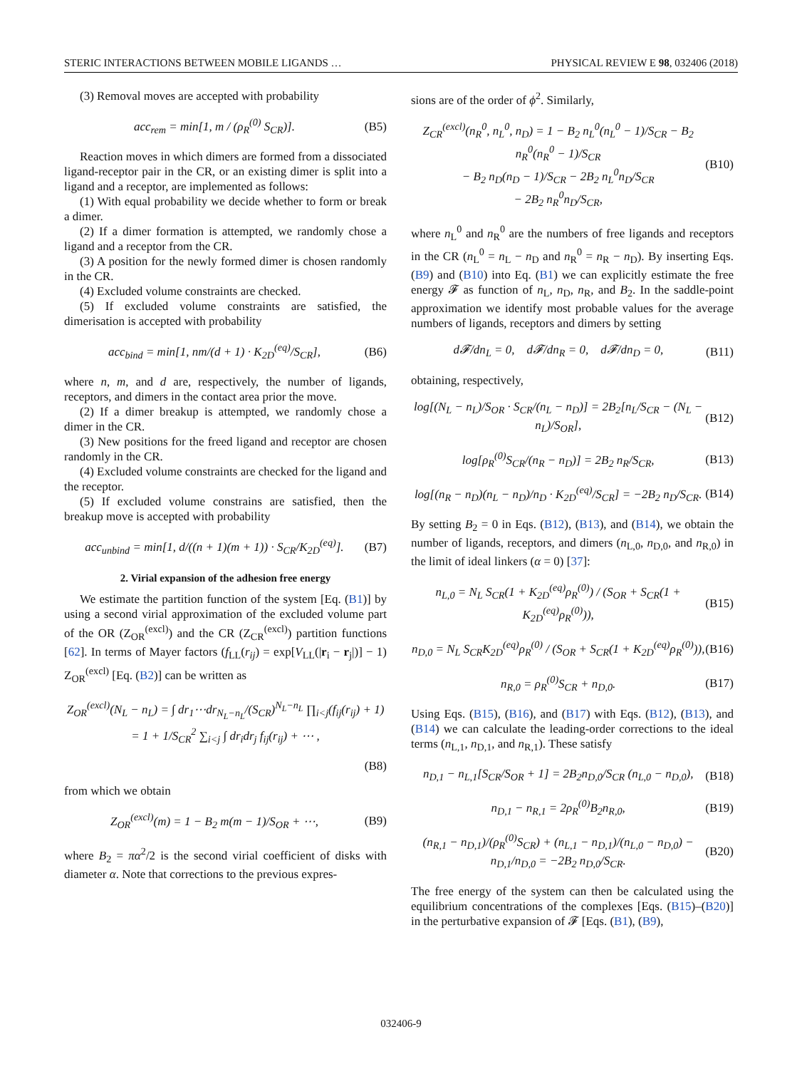STERIC INTERACTIONS BETWEEN MOBILE LIGANDS … PHYSICAL REVIEW E 98, 032406 (2018)
(3) Removal moves are accepted with probability
acc<sub>rem</sub> = min[1, m / (ρ<sub>R</sub><sup>(0)</sup> S<sub>CR</sub>)]. (B5)
Reaction moves in which dimers are formed from a dissociated ligand-receptor pair in the CR, or an existing dimer is split into a ligand and a receptor, are implemented as follows:
(1) With equal probability we decide whether to form or break a dimer.
(2) If a dimer formation is attempted, we randomly chose a ligand and a receptor from the CR.
(3) A position for the newly formed dimer is chosen randomly in the CR.
(4) Excluded volume constraints are checked.
(5) If excluded volume constraints are satisfied, the dimerisation is accepted with probability
acc<sub>bind</sub> = min[1, nm/(d + 1) · K<sub>2D</sub><sup>(eq)</sup>/S<sub>CR</sub>], (B6)
where n, m, and d are, respectively, the number of ligands, receptors, and dimers in the contact area prior the move.
(2) If a dimer breakup is attempted, we randomly chose a dimer in the CR.
(3) New positions for the freed ligand and receptor are chosen randomly in the CR.
(4) Excluded volume constraints are checked for the ligand and the receptor.
(5) If excluded volume constrains are satisfied, then the breakup move is accepted with probability
acc<sub>unbind</sub> = min[1, d/((n + 1)(m + 1)) · S<sub>CR</sub>/K<sub>2D</sub><sup>(eq)</sup>]. (B7)
2. Virial expansion of the adhesion free energy
We estimate the partition function of the system [Eq. (B1)] by using a second virial approximation of the excluded volume part of the OR (Z<sub>OR</sub><sup>(excl)</sup>) and the CR (Z<sub>CR</sub><sup>(excl)</sup>) partition functions [62]. In terms of Mayer factors (f<sub>LL</sub>(r<sub>ij</sub>) = exp[V<sub>LL</sub>(|r<sub>i</sub> − r<sub>j</sub>|)] − 1) Z<sub>OR</sub><sup>(excl)</sup> [Eq. (B2)] can be written as
Z<sub>OR</sub><sup>(excl)</sup>(N<sub>L</sub> − n<sub>L</sub>) = ∫ dr<sub>1</sub>⋯dr<sub>N<sub>L</sub>−n<sub>L</sub></sub>/(S<sub>CR</sub>)<sup>N<sub>L</sub>−n<sub>L</sub></sup> ∏<sub>i<j</sub>(f<sub>ij</sub>(r<sub>ij</sub>) + 1)
= 1 + 1/S<sub>CR</sub><sup>2</sup> ∑<sub>i<j</sub> ∫ dr<sub>i</sub>dr<sub>j</sub> f<sub>ij</sub>(r<sub>ij</sub>) + ⋯ ,
(B8)
from which we obtain
Z<sub>OR</sub><sup>(excl)</sup>(m) = 1 − B<sub>2</sub> m(m − 1)/S<sub>OR</sub> + ⋯, (B9)
where B<sub>2</sub> = πα<sup>2</sup>/2 is the second virial coefficient of disks with diameter α. Note that corrections to the previous expres-
sions are of the order of ϕ<sup>2</sup>. Similarly,
Z<sub>CR</sub><sup>(excl)</sup>(n<sub>R</sub><sup>0</sup>, n<sub>L</sub><sup>0</sup>, n<sub>D</sub>) = 1 − B<sub>2</sub> n<sub>L</sub><sup>0</sup>(n<sub>L</sub><sup>0</sup> − 1)/S<sub>CR</sub> − B<sub>2</sub> n<sub>R</sub><sup>0</sup>(n<sub>R</sub><sup>0</sup> − 1)/S<sub>CR</sub>
− B<sub>2</sub> n<sub>D</sub>(n<sub>D</sub> − 1)/S<sub>CR</sub> − 2B<sub>2</sub> n<sub>L</sub><sup>0</sup>n<sub>D</sub>/S<sub>CR</sub>
− 2B<sub>2</sub> n<sub>R</sub><sup>0</sup>n<sub>D</sub>/S<sub>CR</sub>, (B10)
where n<sub>L</sub><sup>0</sup> and n<sub>R</sub><sup>0</sup> are the numbers of free ligands and receptors in the CR (n<sub>L</sub><sup>0</sup> = n<sub>L</sub> − n<sub>D</sub> and n<sub>R</sub><sup>0</sup> = n<sub>R</sub> − n<sub>D</sub>). By inserting Eqs. (B9) and (B10) into Eq. (B1) we can explicitly estimate the free energy 𝓕 as function of n<sub>L</sub>, n<sub>D</sub>, n<sub>R</sub>, and B<sub>2</sub>. In the saddle-point approximation we identify most probable values for the average numbers of ligands, receptors and dimers by setting
d𝓕/dn<sub>L</sub> = 0, d𝓕/dn<sub>R</sub> = 0, d𝓕/dn<sub>D</sub> = 0, (B11)
obtaining, respectively,
log[(N<sub>L</sub> − n<sub>L</sub>)/S<sub>OR</sub> · S<sub>CR</sub>/(n<sub>L</sub> − n<sub>D</sub>)] = 2B<sub>2</sub>[n<sub>L</sub>/S<sub>CR</sub> − (N<sub>L</sub> − n<sub>L</sub>)/S<sub>OR</sub>], (B12)
log[ρ<sub>R</sub><sup>(0)</sup>S<sub>CR</sub>/(n<sub>R</sub> − n<sub>D</sub>)] = 2B<sub>2</sub> n<sub>R</sub>/S<sub>CR</sub>, (B13)
log[(n<sub>R</sub> − n<sub>D</sub>)(n<sub>L</sub> − n<sub>D</sub>)/n<sub>D</sub> · K<sub>2D</sub><sup>(eq)</sup>/S<sub>CR</sub>] = −2B<sub>2</sub> n<sub>D</sub>/S<sub>CR</sub>. (B14)
By setting B<sub>2</sub> = 0 in Eqs. (B12), (B13), and (B14), we obtain the number of ligands, receptors, and dimers (n<sub>L,0</sub>, n<sub>D,0</sub>, and n<sub>R,0</sub>) in the limit of ideal linkers (α = 0) [37]:
n<sub>L,0</sub> = N<sub>L</sub> S<sub>CR</sub>(1 + K<sub>2D</sub><sup>(eq)</sup>ρ<sub>R</sub><sup>(0)</sup>) / (S<sub>OR</sub> + S<sub>CR</sub>(1 + K<sub>2D</sub><sup>(eq)</sup>ρ<sub>R</sub><sup>(0)</sup>)), (B15)
n<sub>D,0</sub> = N<sub>L</sub> S<sub>CR</sub>K<sub>2D</sub><sup>(eq)</sup>ρ<sub>R</sub><sup>(0)</sup> / (S<sub>OR</sub> + S<sub>CR</sub>(1 + K<sub>2D</sub><sup>(eq)</sup>ρ<sub>R</sub><sup>(0)</sup>)), (B16)
n<sub>R,0</sub> = ρ<sub>R</sub><sup>(0)</sup>S<sub>CR</sub> + n<sub>D,0</sub>. (B17)
Using Eqs. (B15), (B16), and (B17) with Eqs. (B12), (B13), and (B14) we can calculate the leading-order corrections to the ideal terms (n<sub>L,1</sub>, n<sub>D,1</sub>, and n<sub>R,1</sub>). These satisfy
n<sub>D,1</sub> − n<sub>L,1</sub>[S<sub>CR</sub>/S<sub>OR</sub> + 1] = 2B<sub>2</sub>n<sub>D,0</sub>/S<sub>CR</sub> (n<sub>L,0</sub> − n<sub>D,0</sub>), (B18)
n<sub>D,1</sub> − n<sub>R,1</sub> = 2ρ<sub>R</sub><sup>(0)</sup>B<sub>2</sub>n<sub>R,0</sub>, (B19)
(n<sub>R,1</sub> − n<sub>D,1</sub>)/(ρ<sub>R</sub><sup>(0)</sup>S<sub>CR</sub>) + (n<sub>L,1</sub> − n<sub>D,1</sub>)/(n<sub>L,0</sub> − n<sub>D,0</sub>) − n<sub>D,1</sub>/n<sub>D,0</sub> = −2B<sub>2</sub> n<sub>D,0</sub>/S<sub>CR</sub>. (B20)
The free energy of the system can then be calculated using the equilibrium concentrations of the complexes [Eqs. (B15)–(B20)] in the perturbative expansion of 𝓕 [Eqs. (B1), (B9),
032406-9